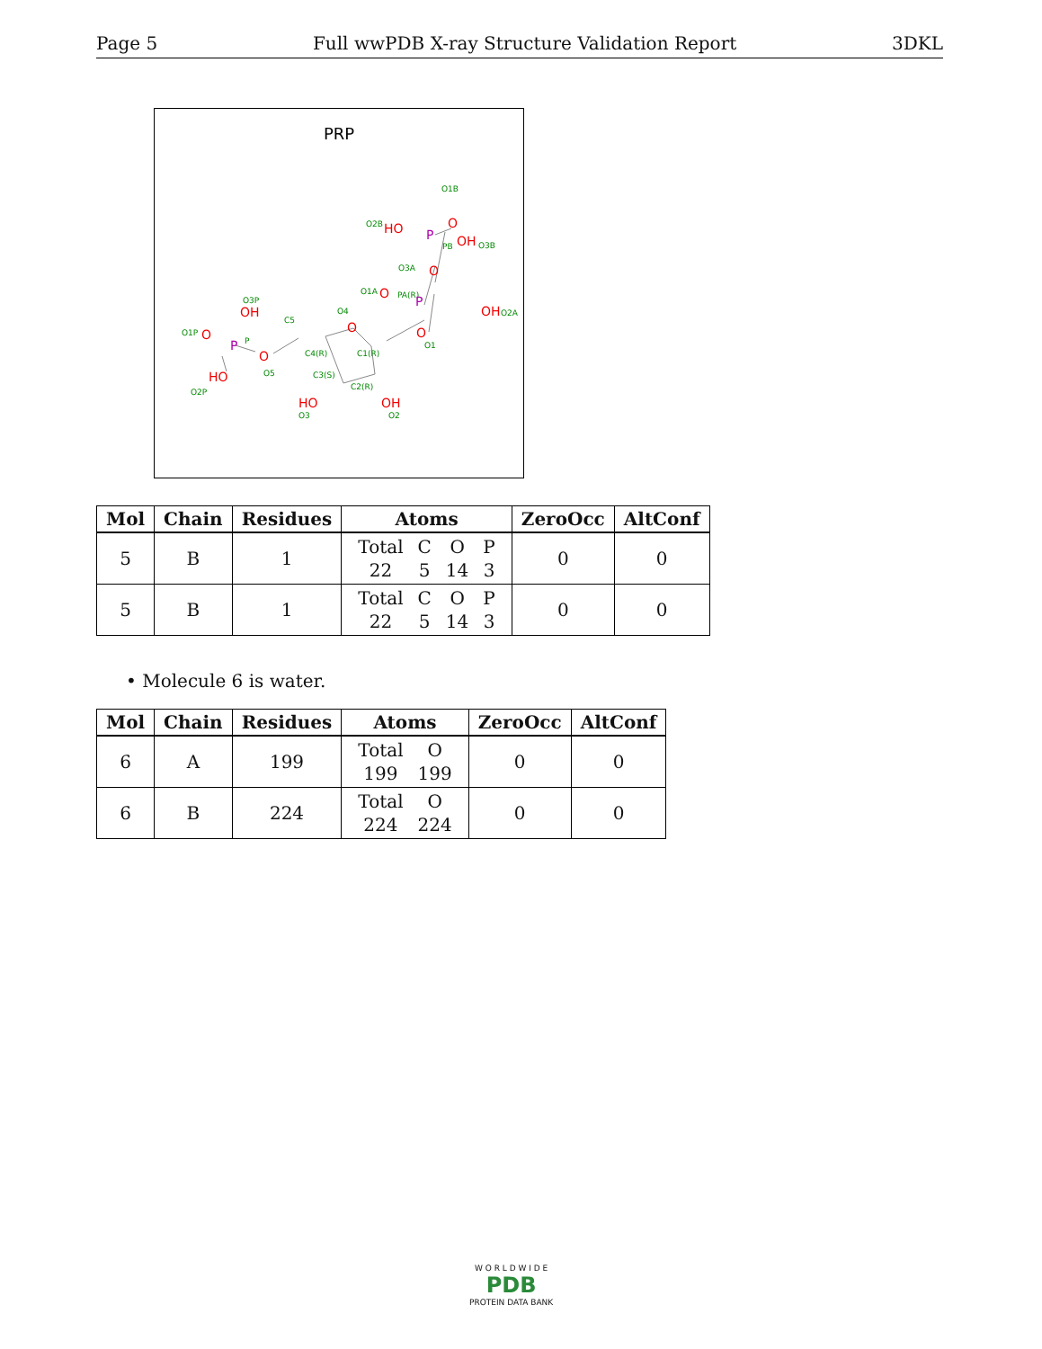Page 5 Full wwPDB X-ray Structure Validation Report 3DKL
PRP
O
O
O
O
OH
O
HO
OH
O
O
OH
HO
HO
OH
P
P
P
O4
O1
PA(R)
C1(R)
C4(R)
C5
C3(S)
C2(R)
O3
O2
O5
O2P
O3P
O1P
P
PB
O3A
O1A
O2A
O3B
O2B
O1B
| Mol | Chain | Residues | Atoms | ZeroOcc | AltConf |
| --- | --- | --- | --- | --- | --- |
| 5 | B | 1 | / Total / C / O / P / / 22 / 5 / 14 / 3 / | 0 | 0 |
| 5 | B | 1 | / Total / C / O / P / / 22 / 5 / 14 / 3 / | 0 | 0 |
• Molecule 6 is water.
| Mol | Chain | Residues | Atoms | ZeroOcc | AltConf |
| --- | --- | --- | --- | --- | --- |
| 6 | A | 199 | / Total / O / / 199 / 199 / | 0 | 0 |
| 6 | B | 224 | / Total / O / / 224 / 224 / | 0 | 0 |
W O R L D W I D E
PDB
PROTEIN DATA BANK